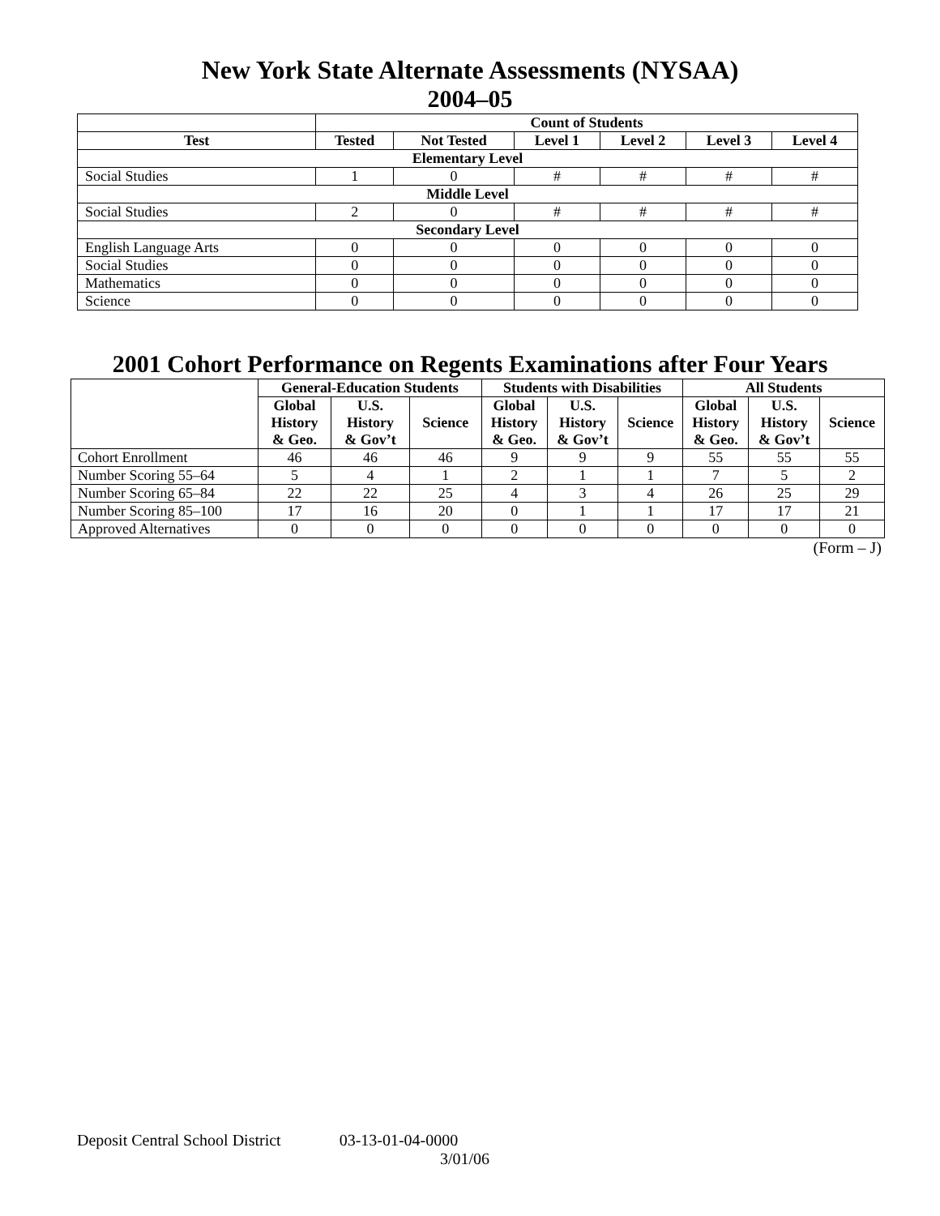New York State Alternate Assessments (NYSAA)
2004–05
| | Count of Students | | | | | |
| --- | --- | --- | --- | --- | --- | --- |
| Test | Tested | Not Tested | Level 1 | Level 2 | Level 3 | Level 4 |
| Elementary Level | | | | | | |
| Social Studies | 1 | 0 | # | # | # | # |
| Middle Level | | | | | | |
| Social Studies | 2 | 0 | # | # | # | # |
| Secondary Level | | | | | | |
| English Language Arts | 0 | 0 | 0 | 0 | 0 | 0 |
| Social Studies | 0 | 0 | 0 | 0 | 0 | 0 |
| Mathematics | 0 | 0 | 0 | 0 | 0 | 0 |
| Science | 0 | 0 | 0 | 0 | 0 | 0 |
2001 Cohort Performance on Regents Examinations after Four Years
| | General-Education Students | | | Students with Disabilities | | | All Students | | |
| --- | --- | --- | --- | --- | --- | --- | --- | --- | --- |
| | Global History & Geo. | U.S. History & Gov’t | Science | Global History & Geo. | U.S. History & Gov’t | Science | Global History & Geo. | U.S. History & Gov’t | Science |
| Cohort Enrollment | 46 | 46 | 46 | 9 | 9 | 9 | 55 | 55 | 55 |
| Number Scoring 55–64 | 5 | 4 | 1 | 2 | 1 | 1 | 7 | 5 | 2 |
| Number Scoring 65–84 | 22 | 22 | 25 | 4 | 3 | 4 | 26 | 25 | 29 |
| Number Scoring 85–100 | 17 | 16 | 20 | 0 | 1 | 1 | 17 | 17 | 21 |
| Approved Alternatives | 0 | 0 | 0 | 0 | 0 | 0 | 0 | 0 | 0 |
(Form – J)
Deposit Central School District 03-13-01-04-0000
3/01/06